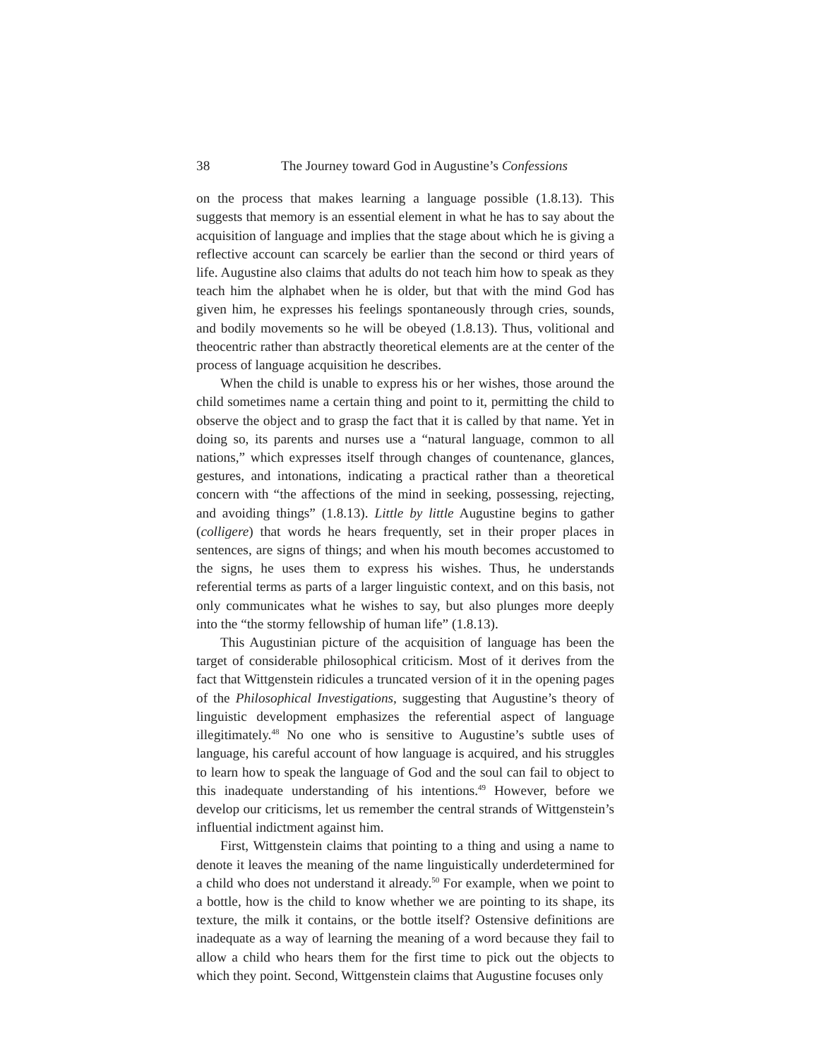38 The Journey toward God in Augustine’s Confessions
on the process that makes learning a language possible (1.8.13). This suggests that memory is an essential element in what he has to say about the acquisition of language and implies that the stage about which he is giving a reflective account can scarcely be earlier than the second or third years of life. Augustine also claims that adults do not teach him how to speak as they teach him the alphabet when he is older, but that with the mind God has given him, he expresses his feelings spontaneously through cries, sounds, and bodily movements so he will be obeyed (1.8.13). Thus, volitional and theocentric rather than abstractly theoretical elements are at the center of the process of language acquisition he describes.
When the child is unable to express his or her wishes, those around the child sometimes name a certain thing and point to it, permitting the child to observe the object and to grasp the fact that it is called by that name. Yet in doing so, its parents and nurses use a “natural language, common to all nations,” which expresses itself through changes of countenance, glances, gestures, and intonations, indicating a practical rather than a theoretical concern with “the affections of the mind in seeking, possessing, rejecting, and avoiding things” (1.8.13). Little by little Augustine begins to gather (colligere) that words he hears frequently, set in their proper places in sentences, are signs of things; and when his mouth becomes accustomed to the signs, he uses them to express his wishes. Thus, he understands referential terms as parts of a larger linguistic context, and on this basis, not only communicates what he wishes to say, but also plunges more deeply into the “the stormy fellowship of human life” (1.8.13).
This Augustinian picture of the acquisition of language has been the target of considerable philosophical criticism. Most of it derives from the fact that Wittgenstein ridicules a truncated version of it in the opening pages of the Philosophical Investigations, suggesting that Augustine’s theory of linguistic development emphasizes the referential aspect of language illegitimately.<sup>48</sup> No one who is sensitive to Augustine’s subtle uses of language, his careful account of how language is acquired, and his struggles to learn how to speak the language of God and the soul can fail to object to this inadequate understanding of his intentions.<sup>49</sup> However, before we develop our criticisms, let us remember the central strands of Wittgenstein’s influential indictment against him.
First, Wittgenstein claims that pointing to a thing and using a name to denote it leaves the meaning of the name linguistically underdetermined for a child who does not understand it already.<sup>50</sup> For example, when we point to a bottle, how is the child to know whether we are pointing to its shape, its texture, the milk it contains, or the bottle itself? Ostensive definitions are inadequate as a way of learning the meaning of a word because they fail to allow a child who hears them for the first time to pick out the objects to which they point. Second, Wittgenstein claims that Augustine focuses only